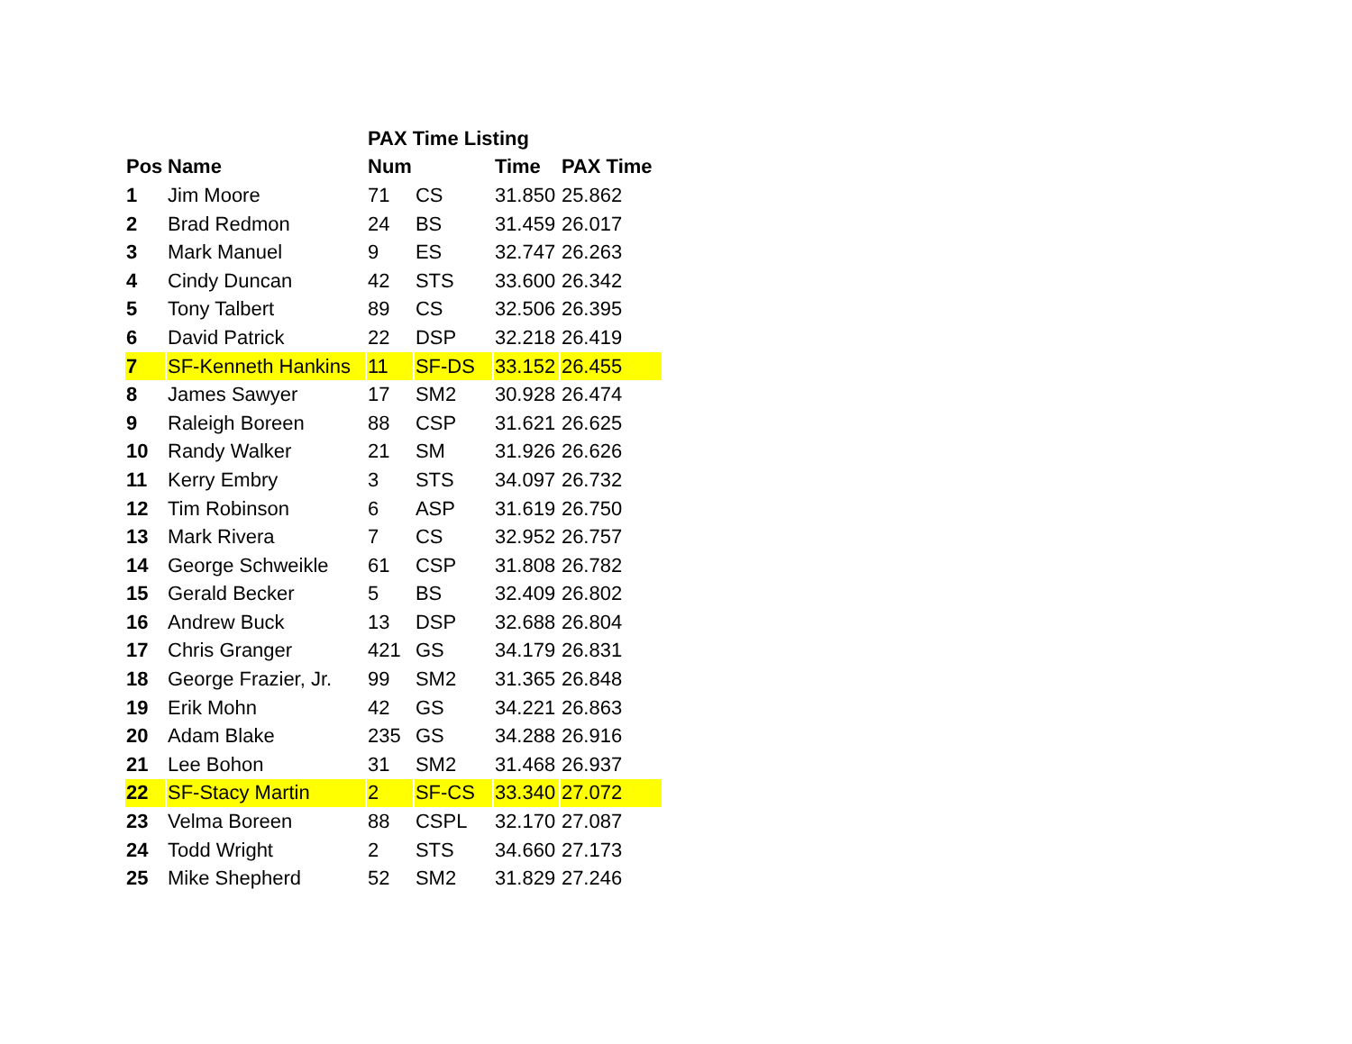| | | PAX Time Listing | | | |
| --- | --- | --- | --- | --- | --- |
| Pos | Name | Num | | Time | PAX Time |
| 1 | Jim Moore | 71 | CS | 31.850 | 25.862 |
| 2 | Brad Redmon | 24 | BS | 31.459 | 26.017 |
| 3 | Mark Manuel | 9 | ES | 32.747 | 26.263 |
| 4 | Cindy Duncan | 42 | STS | 33.600 | 26.342 |
| 5 | Tony Talbert | 89 | CS | 32.506 | 26.395 |
| 6 | David Patrick | 22 | DSP | 32.218 | 26.419 |
| 7 | SF-Kenneth Hankins | 11 | SF-DS | 33.152 | 26.455 |
| 8 | James Sawyer | 17 | SM2 | 30.928 | 26.474 |
| 9 | Raleigh Boreen | 88 | CSP | 31.621 | 26.625 |
| 10 | Randy Walker | 21 | SM | 31.926 | 26.626 |
| 11 | Kerry Embry | 3 | STS | 34.097 | 26.732 |
| 12 | Tim Robinson | 6 | ASP | 31.619 | 26.750 |
| 13 | Mark Rivera | 7 | CS | 32.952 | 26.757 |
| 14 | George Schweikle | 61 | CSP | 31.808 | 26.782 |
| 15 | Gerald Becker | 5 | BS | 32.409 | 26.802 |
| 16 | Andrew Buck | 13 | DSP | 32.688 | 26.804 |
| 17 | Chris Granger | 421 | GS | 34.179 | 26.831 |
| 18 | George Frazier, Jr. | 99 | SM2 | 31.365 | 26.848 |
| 19 | Erik Mohn | 42 | GS | 34.221 | 26.863 |
| 20 | Adam Blake | 235 | GS | 34.288 | 26.916 |
| 21 | Lee Bohon | 31 | SM2 | 31.468 | 26.937 |
| 22 | SF-Stacy Martin | 2 | SF-CS | 33.340 | 27.072 |
| 23 | Velma Boreen | 88 | CSPL | 32.170 | 27.087 |
| 24 | Todd Wright | 2 | STS | 34.660 | 27.173 |
| 25 | Mike Shepherd | 52 | SM2 | 31.829 | 27.246 |